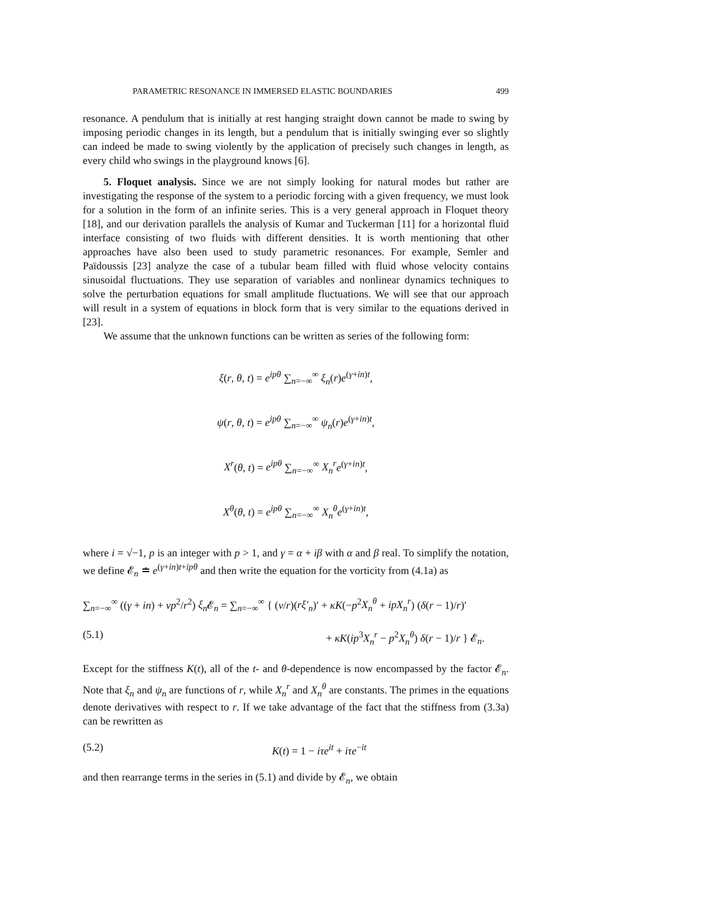PARAMETRIC RESONANCE IN IMMERSED ELASTIC BOUNDARIES 499
resonance. A pendulum that is initially at rest hanging straight down cannot be made to swing by imposing periodic changes in its length, but a pendulum that is initially swinging ever so slightly can indeed be made to swing violently by the application of precisely such changes in length, as every child who swings in the playground knows [6].
5. Floquet analysis. Since we are not simply looking for natural modes but rather are investigating the response of the system to a periodic forcing with a given frequency, we must look for a solution in the form of an infinite series. This is a very general approach in Floquet theory [18], and our derivation parallels the analysis of Kumar and Tuckerman [11] for a horizontal fluid interface consisting of two fluids with different densities. It is worth mentioning that other approaches have also been used to study parametric resonances. For example, Semler and Païdoussis [23] analyze the case of a tubular beam filled with fluid whose velocity contains sinusoidal fluctuations. They use separation of variables and nonlinear dynamics techniques to solve the perturbation equations for small amplitude fluctuations. We will see that our approach will result in a system of equations in block form that is very similar to the equations derived in [23].
We assume that the unknown functions can be written as series of the following form:
ξ(r, θ, t) = e<sup>ipθ</sup> ∑<sub>n=−∞</sub><sup>∞</sup> ξ<sub>n</sub>(r)e<sup>(γ+in)t</sup>,
ψ(r, θ, t) = e<sup>ipθ</sup> ∑<sub>n=−∞</sub><sup>∞</sup> ψ<sub>n</sub>(r)e<sup>(γ+in)t</sup>,
X<sup>r</sup>(θ, t) = e<sup>ipθ</sup> ∑<sub>n=−∞</sub><sup>∞</sup> X<sub>n</sub><sup>r</sup> e<sup>(γ+in)t</sup>,
X<sup>θ</sup>(θ, t) = e<sup>ipθ</sup> ∑<sub>n=−∞</sub><sup>∞</sup> X<sub>n</sub><sup>θ</sup> e<sup>(γ+in)t</sup>,
where i = √−1, p is an integer with p > 1, and γ = α + iβ with α and β real. To simplify the notation, we define 𝓔<sub>n</sub> ≐ e<sup>(γ+in)t+ipθ</sup> and then write the equation for the vorticity from (4.1a) as
∑<sub>n=−∞</sub><sup>∞</sup> ((γ + in) + νp<sup>2</sup>/r<sup>2</sup>) ξ<sub>n</sub> 𝓔<sub>n</sub> = ∑<sub>n=−∞</sub><sup>∞</sup> { (ν/r)(rξ′<sub>n</sub>)′ + κK(−p<sup>2</sup>X<sub>n</sub><sup>θ</sup> + ipX<sub>n</sub><sup>r</sup>) (δ(r − 1)/r)′
(5.1) + κK(ip<sup>3</sup>X<sub>n</sub><sup>r</sup> − p<sup>2</sup>X<sub>n</sub><sup>θ</sup>) δ(r − 1)/r } 𝓔<sub>n</sub>.
Except for the stiffness K(t), all of the t- and θ-dependence is now encompassed by the factor 𝓔<sub>n</sub>. Note that ξ<sub>n</sub> and ψ<sub>n</sub> are functions of r, while X<sub>n</sub><sup>r</sup> and X<sub>n</sub><sup>θ</sup> are constants. The primes in the equations denote derivatives with respect to r. If we take advantage of the fact that the stiffness from (3.3a) can be rewritten as
(5.2) K(t) = 1 − iτe<sup>it</sup> + iτe<sup>−it</sup>
and then rearrange terms in the series in (5.1) and divide by 𝓔<sub>n</sub>, we obtain